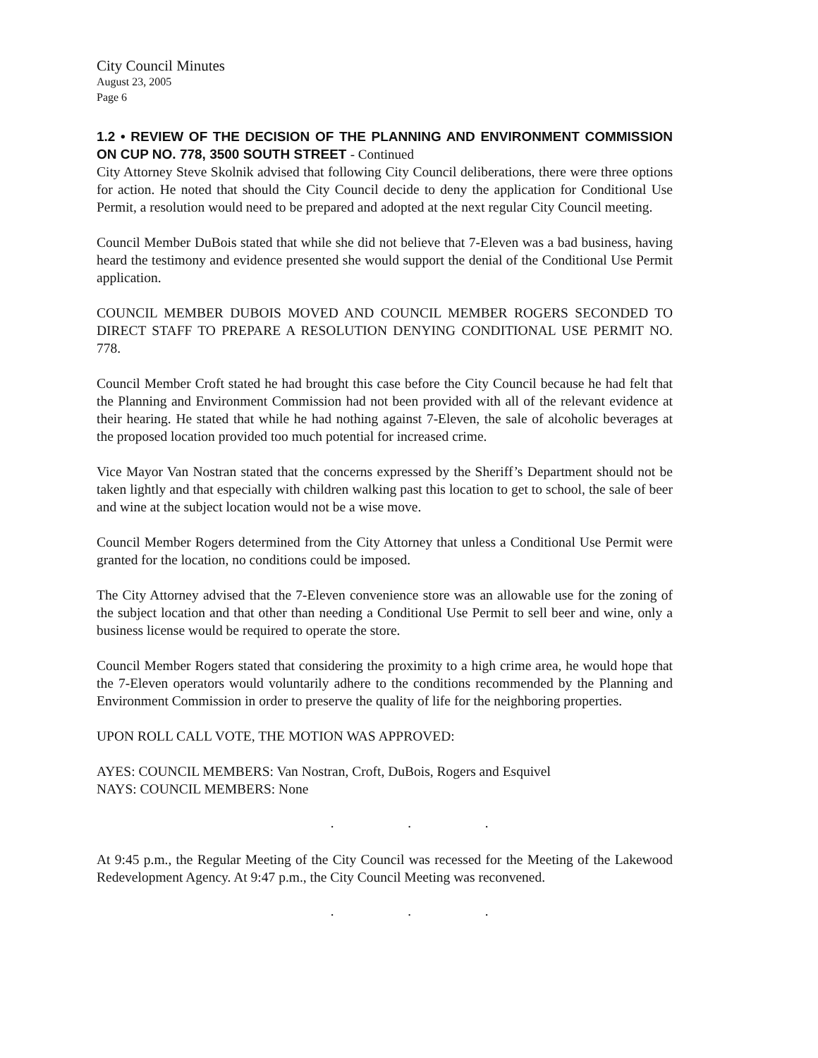City Council Minutes
August 23, 2005
Page 6
1.2 • REVIEW OF THE DECISION OF THE PLANNING AND ENVIRONMENT COMMISSION ON CUP NO. 778, 3500 SOUTH STREET - Continued
City Attorney Steve Skolnik advised that following City Council deliberations, there were three options for action. He noted that should the City Council decide to deny the application for Conditional Use Permit, a resolution would need to be prepared and adopted at the next regular City Council meeting.
Council Member DuBois stated that while she did not believe that 7-Eleven was a bad business, having heard the testimony and evidence presented she would support the denial of the Conditional Use Permit application.
COUNCIL MEMBER DUBOIS MOVED AND COUNCIL MEMBER ROGERS SECONDED TO DIRECT STAFF TO PREPARE A RESOLUTION DENYING CONDITIONAL USE PERMIT NO. 778.
Council Member Croft stated he had brought this case before the City Council because he had felt that the Planning and Environment Commission had not been provided with all of the relevant evidence at their hearing. He stated that while he had nothing against 7-Eleven, the sale of alcoholic beverages at the proposed location provided too much potential for increased crime.
Vice Mayor Van Nostran stated that the concerns expressed by the Sheriff’s Department should not be taken lightly and that especially with children walking past this location to get to school, the sale of beer and wine at the subject location would not be a wise move.
Council Member Rogers determined from the City Attorney that unless a Conditional Use Permit were granted for the location, no conditions could be imposed.
The City Attorney advised that the 7-Eleven convenience store was an allowable use for the zoning of the subject location and that other than needing a Conditional Use Permit to sell beer and wine, only a business license would be required to operate the store.
Council Member Rogers stated that considering the proximity to a high crime area, he would hope that the 7-Eleven operators would voluntarily adhere to the conditions recommended by the Planning and Environment Commission in order to preserve the quality of life for the neighboring properties.
UPON ROLL CALL VOTE, THE MOTION WAS APPROVED:
AYES: COUNCIL MEMBERS: Van Nostran, Croft, DuBois, Rogers and Esquivel
NAYS: COUNCIL MEMBERS: None
. . .
At 9:45 p.m., the Regular Meeting of the City Council was recessed for the Meeting of the Lakewood Redevelopment Agency. At 9:47 p.m., the City Council Meeting was reconvened.
. . .